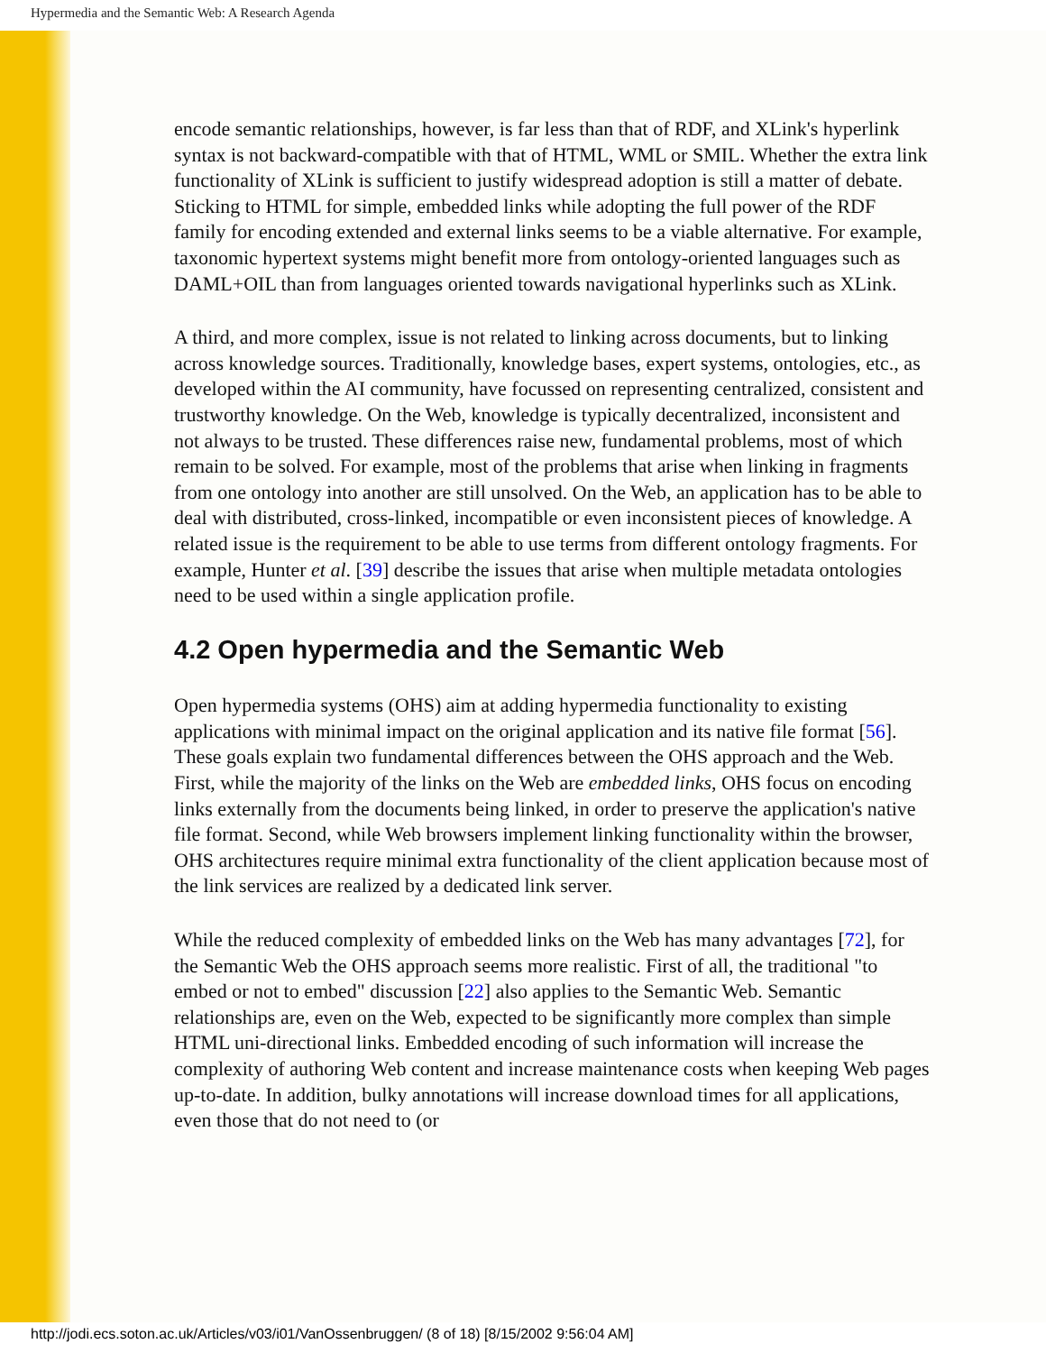Hypermedia and the Semantic Web: A Research Agenda
encode semantic relationships, however, is far less than that of RDF, and XLink's hyperlink syntax is not backward-compatible with that of HTML, WML or SMIL. Whether the extra link functionality of XLink is sufficient to justify widespread adoption is still a matter of debate. Sticking to HTML for simple, embedded links while adopting the full power of the RDF family for encoding extended and external links seems to be a viable alternative. For example, taxonomic hypertext systems might benefit more from ontology-oriented languages such as DAML+OIL than from languages oriented towards navigational hyperlinks such as XLink.
A third, and more complex, issue is not related to linking across documents, but to linking across knowledge sources. Traditionally, knowledge bases, expert systems, ontologies, etc., as developed within the AI community, have focussed on representing centralized, consistent and trustworthy knowledge. On the Web, knowledge is typically decentralized, inconsistent and not always to be trusted. These differences raise new, fundamental problems, most of which remain to be solved. For example, most of the problems that arise when linking in fragments from one ontology into another are still unsolved. On the Web, an application has to be able to deal with distributed, cross-linked, incompatible or even inconsistent pieces of knowledge. A related issue is the requirement to be able to use terms from different ontology fragments. For example, Hunter et al. [39] describe the issues that arise when multiple metadata ontologies need to be used within a single application profile.
4.2 Open hypermedia and the Semantic Web
Open hypermedia systems (OHS) aim at adding hypermedia functionality to existing applications with minimal impact on the original application and its native file format [56]. These goals explain two fundamental differences between the OHS approach and the Web. First, while the majority of the links on the Web are embedded links, OHS focus on encoding links externally from the documents being linked, in order to preserve the application's native file format. Second, while Web browsers implement linking functionality within the browser, OHS architectures require minimal extra functionality of the client application because most of the link services are realized by a dedicated link server.
While the reduced complexity of embedded links on the Web has many advantages [72], for the Semantic Web the OHS approach seems more realistic. First of all, the traditional "to embed or not to embed" discussion [22] also applies to the Semantic Web. Semantic relationships are, even on the Web, expected to be significantly more complex than simple HTML uni-directional links. Embedded encoding of such information will increase the complexity of authoring Web content and increase maintenance costs when keeping Web pages up-to-date. In addition, bulky annotations will increase download times for all applications, even those that do not need to (or
http://jodi.ecs.soton.ac.uk/Articles/v03/i01/VanOssenbruggen/ (8 of 18) [8/15/2002 9:56:04 AM]